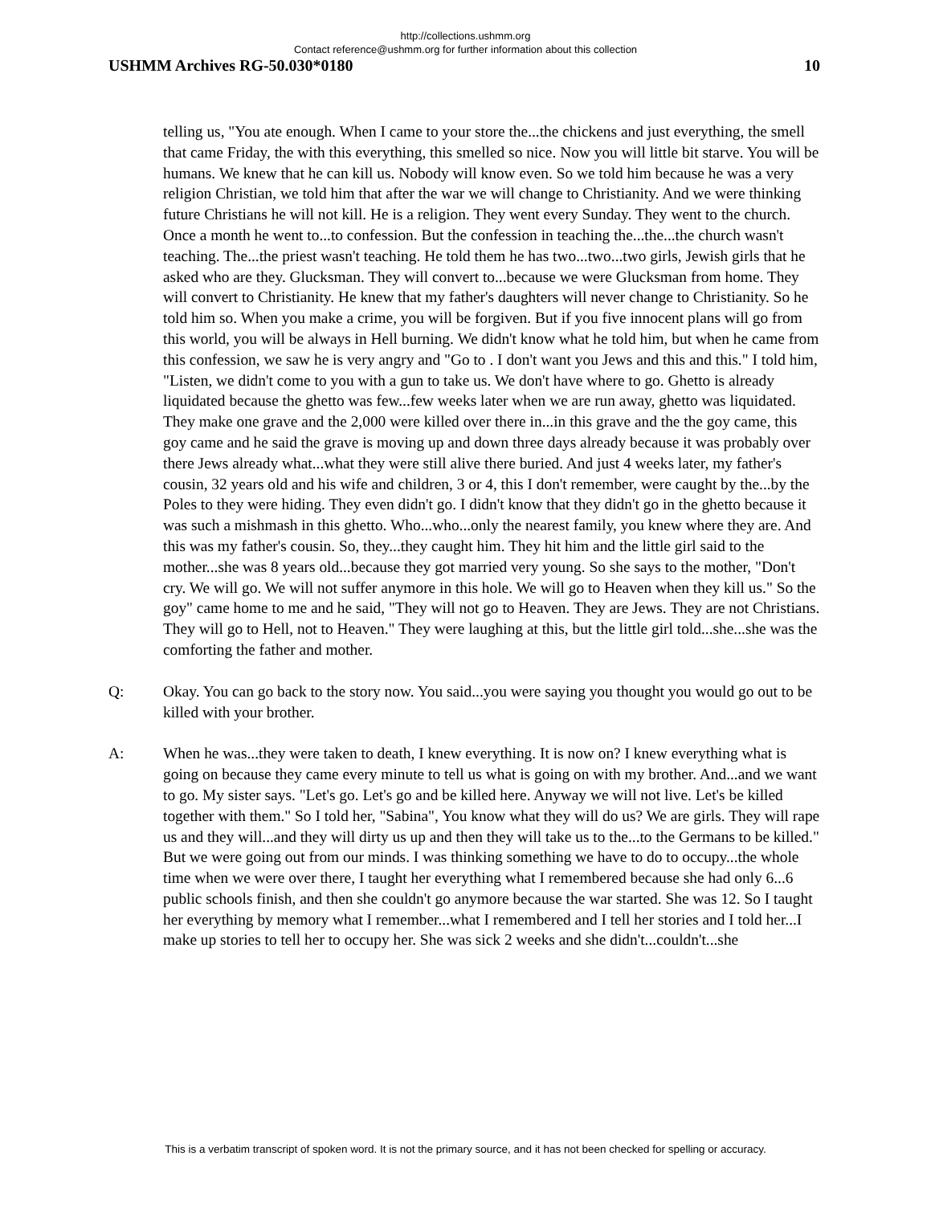http://collections.ushmm.org
Contact reference@ushmm.org for further information about this collection
USHMM Archives RG-50.030*0180 10
telling us, "You ate enough. When I came to your store the...the chickens and just everything, the smell that came Friday, the with this everything, this smelled so nice. Now you will little bit starve. You will be humans. We knew that he can kill us. Nobody will know even. So we told him because he was a very religion Christian, we told him that after the war we will change to Christianity. And we were thinking future Christians he will not kill. He is a religion. They went every Sunday. They went to the church. Once a month he went to...to confession. But the confession in teaching the...the...the church wasn't teaching. The...the priest wasn't teaching. He told them he has two...two...two girls, Jewish girls that he asked who are they. Glucksman. They will convert to...because we were Glucksman from home. They will convert to Christianity. He knew that my father's daughters will never change to Christianity. So he told him so. When you make a crime, you will be forgiven. But if you five innocent plans will go from this world, you will be always in Hell burning. We didn't know what he told him, but when he came from this confession, we saw he is very angry and "Go to . I don't want you Jews and this and this." I told him, "Listen, we didn't come to you with a gun to take us. We don't have where to go. Ghetto is already liquidated because the ghetto was few...few weeks later when we are run away, ghetto was liquidated. They make one grave and the 2,000 were killed over there in...in this grave and the the goy came, this goy came and he said the grave is moving up and down three days already because it was probably over there Jews already what...what they were still alive there buried. And just 4 weeks later, my father's cousin, 32 years old and his wife and children, 3 or 4, this I don't remember, were caught by the...by the Poles to they were hiding. They even didn't go. I didn't know that they didn't go in the ghetto because it was such a mishmash in this ghetto. Who...who...only the nearest family, you knew where they are. And this was my father's cousin. So, they...they caught him. They hit him and the little girl said to the mother...she was 8 years old...because they got married very young. So she says to the mother, "Don't cry. We will go. We will not suffer anymore in this hole. We will go to Heaven when they kill us." So the goy" came home to me and he said, "They will not go to Heaven. They are Jews. They are not Christians. They will go to Hell, not to Heaven." They were laughing at this, but the little girl told...she...she was the comforting the father and mother.
Q: Okay. You can go back to the story now. You said...you were saying you thought you would go out to be killed with your brother.
A: When he was...they were taken to death, I knew everything. It is now on? I knew everything what is going on because they came every minute to tell us what is going on with my brother. And...and we want to go. My sister says. "Let's go. Let's go and be killed here. Anyway we will not live. Let's be killed together with them." So I told her, "Sabina", You know what they will do us? We are girls. They will rape us and they will...and they will dirty us up and then they will take us to the...to the Germans to be killed." But we were going out from our minds. I was thinking something we have to do to occupy...the whole time when we were over there, I taught her everything what I remembered because she had only 6...6 public schools finish, and then she couldn't go anymore because the war started. She was 12. So I taught her everything by memory what I remember...what I remembered and I tell her stories and I told her...I make up stories to tell her to occupy her. She was sick 2 weeks and she didn't...couldn't...she
This is a verbatim transcript of spoken word. It is not the primary source, and it has not been checked for spelling or accuracy.